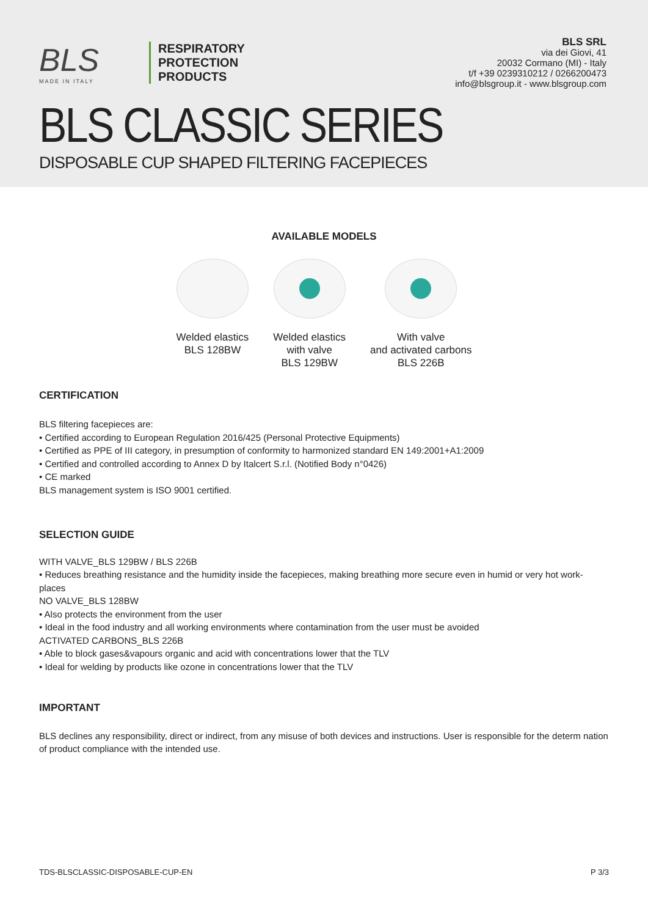BLS
MADE IN ITALY
RESPIRATORY
PROTECTION
PRODUCTS
BLS SRL
via dei Giovi, 41
20032 Cormano (MI) - Italy
t/f +39 0239310212 / 0266200473
info@blsgroup.it - www.blsgroup.com
BLS CLASSIC SERIES
DISPOSABLE CUP SHAPED FILTERING FACEPIECES
AVAILABLE MODELS
Welded elastics
BLS 128BW
Welded elastics
with valve
BLS 129BW
With valve
and activated carbons
BLS 226B
CERTIFICATION
BLS filtering facepieces are:
• Certified according to European Regulation 2016/425 (Personal Protective Equipments)
• Certified as PPE of III category, in presumption of conformity to harmonized standard EN 149:2001+A1:2009
• Certified and controlled according to Annex D by Italcert S.r.l. (Notified Body n°0426)
• CE marked
BLS management system is ISO 9001 certified.
SELECTION GUIDE
WITH VALVE_BLS 129BW / BLS 226B
• Reduces breathing resistance and the humidity inside the facepieces, making breathing more secure even in humid or very hot work-places
NO VALVE_BLS 128BW
• Also protects the environment from the user
• Ideal in the food industry and all working environments where contamination from the user must be avoided
ACTIVATED CARBONS_BLS 226B
• Able to block gases&vapours organic and acid with concentrations lower that the TLV
• Ideal for welding by products like ozone in concentrations lower that the TLV
IMPORTANT
BLS declines any responsibility, direct or indirect, from any misuse of both devices and instructions. User is responsible for the determ nation of product compliance with the intended use.
TDS-BLSCLASSIC-DISPOSABLE-CUP-EN P 3/3